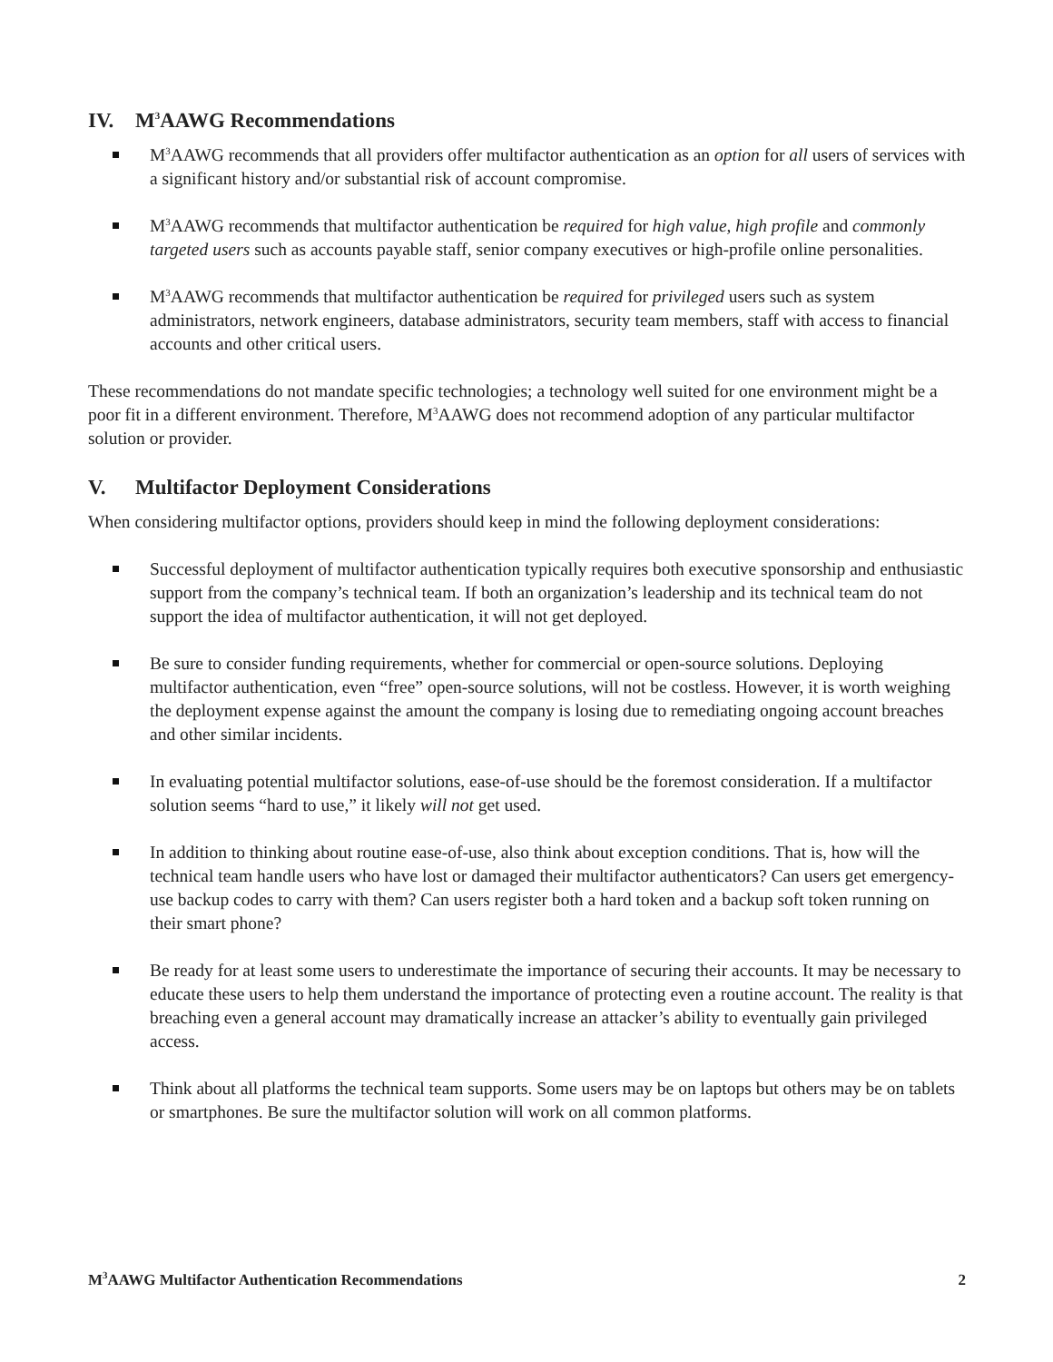IV. M<sup>3</sup>AAWG Recommendations
M<sup>3</sup>AAWG recommends that all providers offer multifactor authentication as an option for all users of services with a significant history and/or substantial risk of account compromise.
M<sup>3</sup>AAWG recommends that multifactor authentication be required for high value, high profile and commonly targeted users such as accounts payable staff, senior company executives or high-profile online personalities.
M<sup>3</sup>AAWG recommends that multifactor authentication be required for privileged users such as system administrators, network engineers, database administrators, security team members, staff with access to financial accounts and other critical users.
These recommendations do not mandate specific technologies; a technology well suited for one environment might be a poor fit in a different environment. Therefore, M<sup>3</sup>AAWG does not recommend adoption of any particular multifactor solution or provider.
V. Multifactor Deployment Considerations
When considering multifactor options, providers should keep in mind the following deployment considerations:
Successful deployment of multifactor authentication typically requires both executive sponsorship and enthusiastic support from the company’s technical team. If both an organization’s leadership and its technical team do not support the idea of multifactor authentication, it will not get deployed.
Be sure to consider funding requirements, whether for commercial or open-source solutions. Deploying multifactor authentication, even “free” open-source solutions, will not be costless. However, it is worth weighing the deployment expense against the amount the company is losing due to remediating ongoing account breaches and other similar incidents.
In evaluating potential multifactor solutions, ease-of-use should be the foremost consideration. If a multifactor solution seems “hard to use,” it likely will not get used.
In addition to thinking about routine ease-of-use, also think about exception conditions. That is, how will the technical team handle users who have lost or damaged their multifactor authenticators? Can users get emergency-use backup codes to carry with them? Can users register both a hard token and a backup soft token running on their smart phone?
Be ready for at least some users to underestimate the importance of securing their accounts. It may be necessary to educate these users to help them understand the importance of protecting even a routine account. The reality is that breaching even a general account may dramatically increase an attacker’s ability to eventually gain privileged access.
Think about all platforms the technical team supports. Some users may be on laptops but others may be on tablets or smartphones. Be sure the multifactor solution will work on all common platforms.
M<sup>3</sup>AAWG Multifactor Authentication Recommendations 2